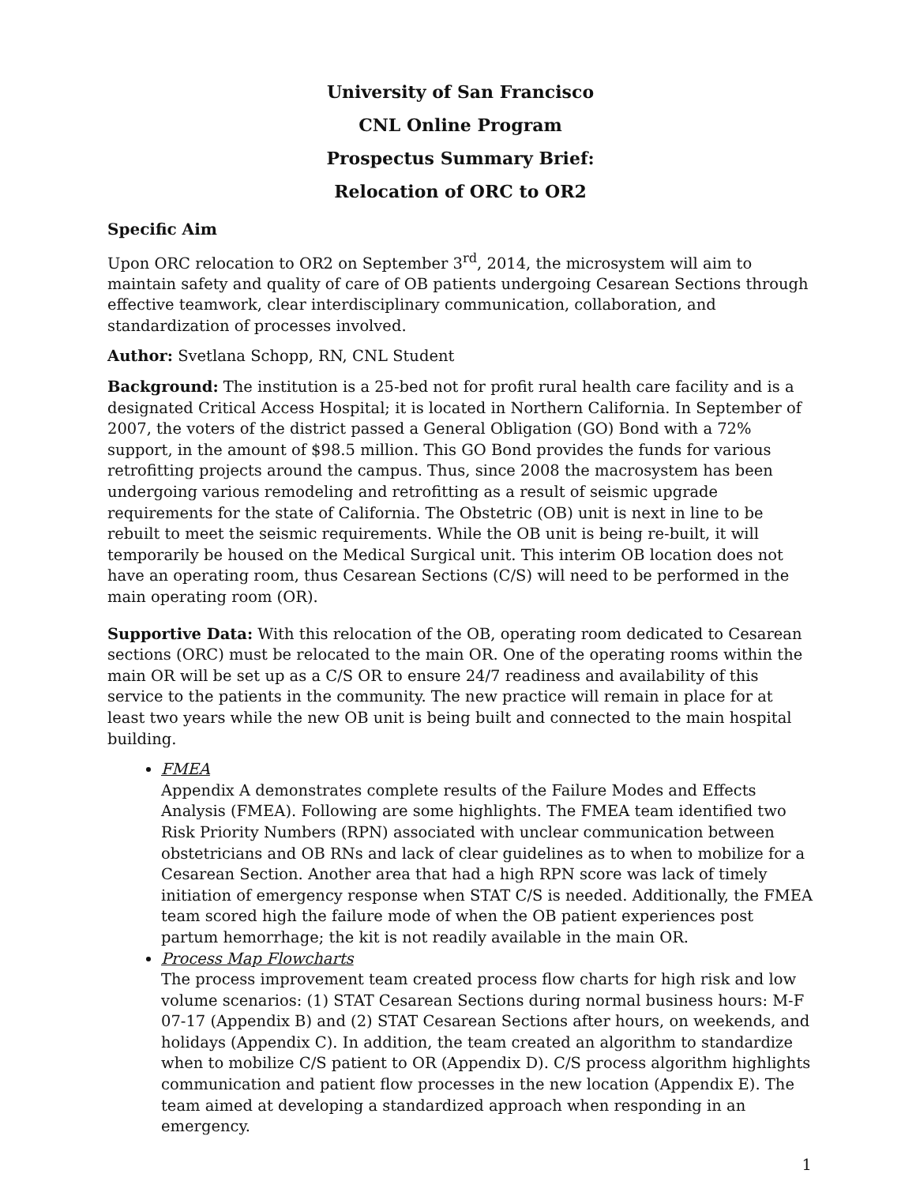University of San Francisco
CNL Online Program
Prospectus Summary Brief:
Relocation of ORC to OR2
Specific Aim
Upon ORC relocation to OR2 on September 3<sup>rd</sup>, 2014, the microsystem will aim to maintain safety and quality of care of OB patients undergoing Cesarean Sections through effective teamwork, clear interdisciplinary communication, collaboration, and standardization of processes involved.
Author: Svetlana Schopp, RN, CNL Student
Background: The institution is a 25-bed not for profit rural health care facility and is a designated Critical Access Hospital; it is located in Northern California. In September of 2007, the voters of the district passed a General Obligation (GO) Bond with a 72% support, in the amount of $98.5 million. This GO Bond provides the funds for various retrofitting projects around the campus. Thus, since 2008 the macrosystem has been undergoing various remodeling and retrofitting as a result of seismic upgrade requirements for the state of California. The Obstetric (OB) unit is next in line to be rebuilt to meet the seismic requirements. While the OB unit is being re-built, it will temporarily be housed on the Medical Surgical unit. This interim OB location does not have an operating room, thus Cesarean Sections (C/S) will need to be performed in the main operating room (OR).
Supportive Data: With this relocation of the OB, operating room dedicated to Cesarean sections (ORC) must be relocated to the main OR. One of the operating rooms within the main OR will be set up as a C/S OR to ensure 24/7 readiness and availability of this service to the patients in the community. The new practice will remain in place for at least two years while the new OB unit is being built and connected to the main hospital building.
FMEA
Appendix A demonstrates complete results of the Failure Modes and Effects Analysis (FMEA). Following are some highlights. The FMEA team identified two Risk Priority Numbers (RPN) associated with unclear communication between obstetricians and OB RNs and lack of clear guidelines as to when to mobilize for a Cesarean Section. Another area that had a high RPN score was lack of timely initiation of emergency response when STAT C/S is needed. Additionally, the FMEA team scored high the failure mode of when the OB patient experiences post partum hemorrhage; the kit is not readily available in the main OR.
Process Map Flowcharts
The process improvement team created process flow charts for high risk and low volume scenarios: (1) STAT Cesarean Sections during normal business hours: M-F 07-17 (Appendix B) and (2) STAT Cesarean Sections after hours, on weekends, and holidays (Appendix C). In addition, the team created an algorithm to standardize when to mobilize C/S patient to OR (Appendix D). C/S process algorithm highlights communication and patient flow processes in the new location (Appendix E). The team aimed at developing a standardized approach when responding in an emergency.
1